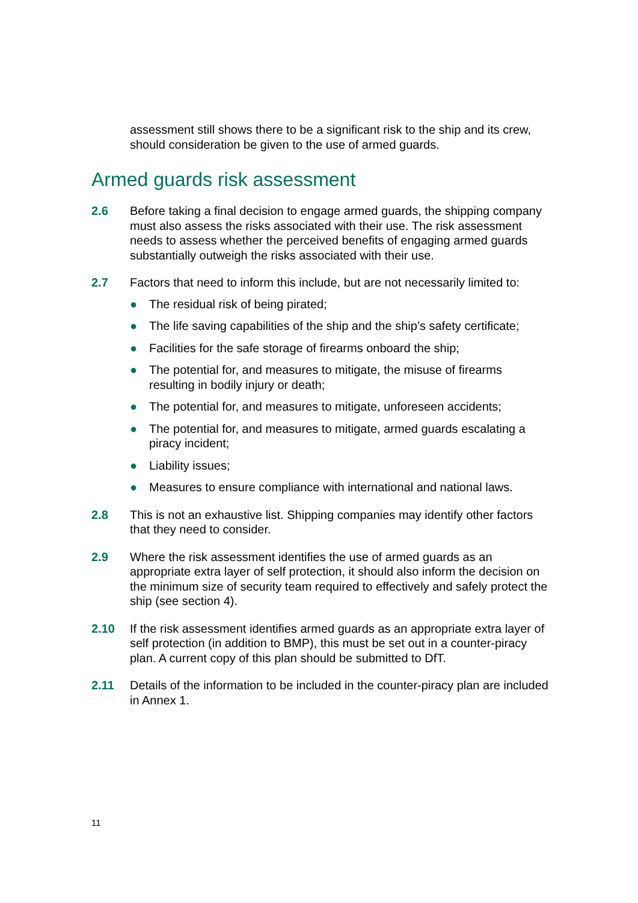assessment still shows there to be a significant risk to the ship and its crew, should consideration be given to the use of armed guards.
Armed guards risk assessment
2.6 Before taking a final decision to engage armed guards, the shipping company must also assess the risks associated with their use. The risk assessment needs to assess whether the perceived benefits of engaging armed guards substantially outweigh the risks associated with their use.
2.7 Factors that need to inform this include, but are not necessarily limited to:
● The residual risk of being pirated;
● The life saving capabilities of the ship and the ship’s safety certificate;
● Facilities for the safe storage of firearms onboard the ship;
● The potential for, and measures to mitigate, the misuse of firearms resulting in bodily injury or death;
● The potential for, and measures to mitigate, unforeseen accidents;
● The potential for, and measures to mitigate, armed guards escalating a piracy incident;
● Liability issues;
● Measures to ensure compliance with international and national laws.
2.8 This is not an exhaustive list. Shipping companies may identify other factors that they need to consider.
2.9 Where the risk assessment identifies the use of armed guards as an appropriate extra layer of self protection, it should also inform the decision on the minimum size of security team required to effectively and safely protect the ship (see section 4).
2.10 If the risk assessment identifies armed guards as an appropriate extra layer of self protection (in addition to BMP), this must be set out in a counter-piracy plan. A current copy of this plan should be submitted to DfT.
2.11 Details of the information to be included in the counter-piracy plan are included in Annex 1.
11